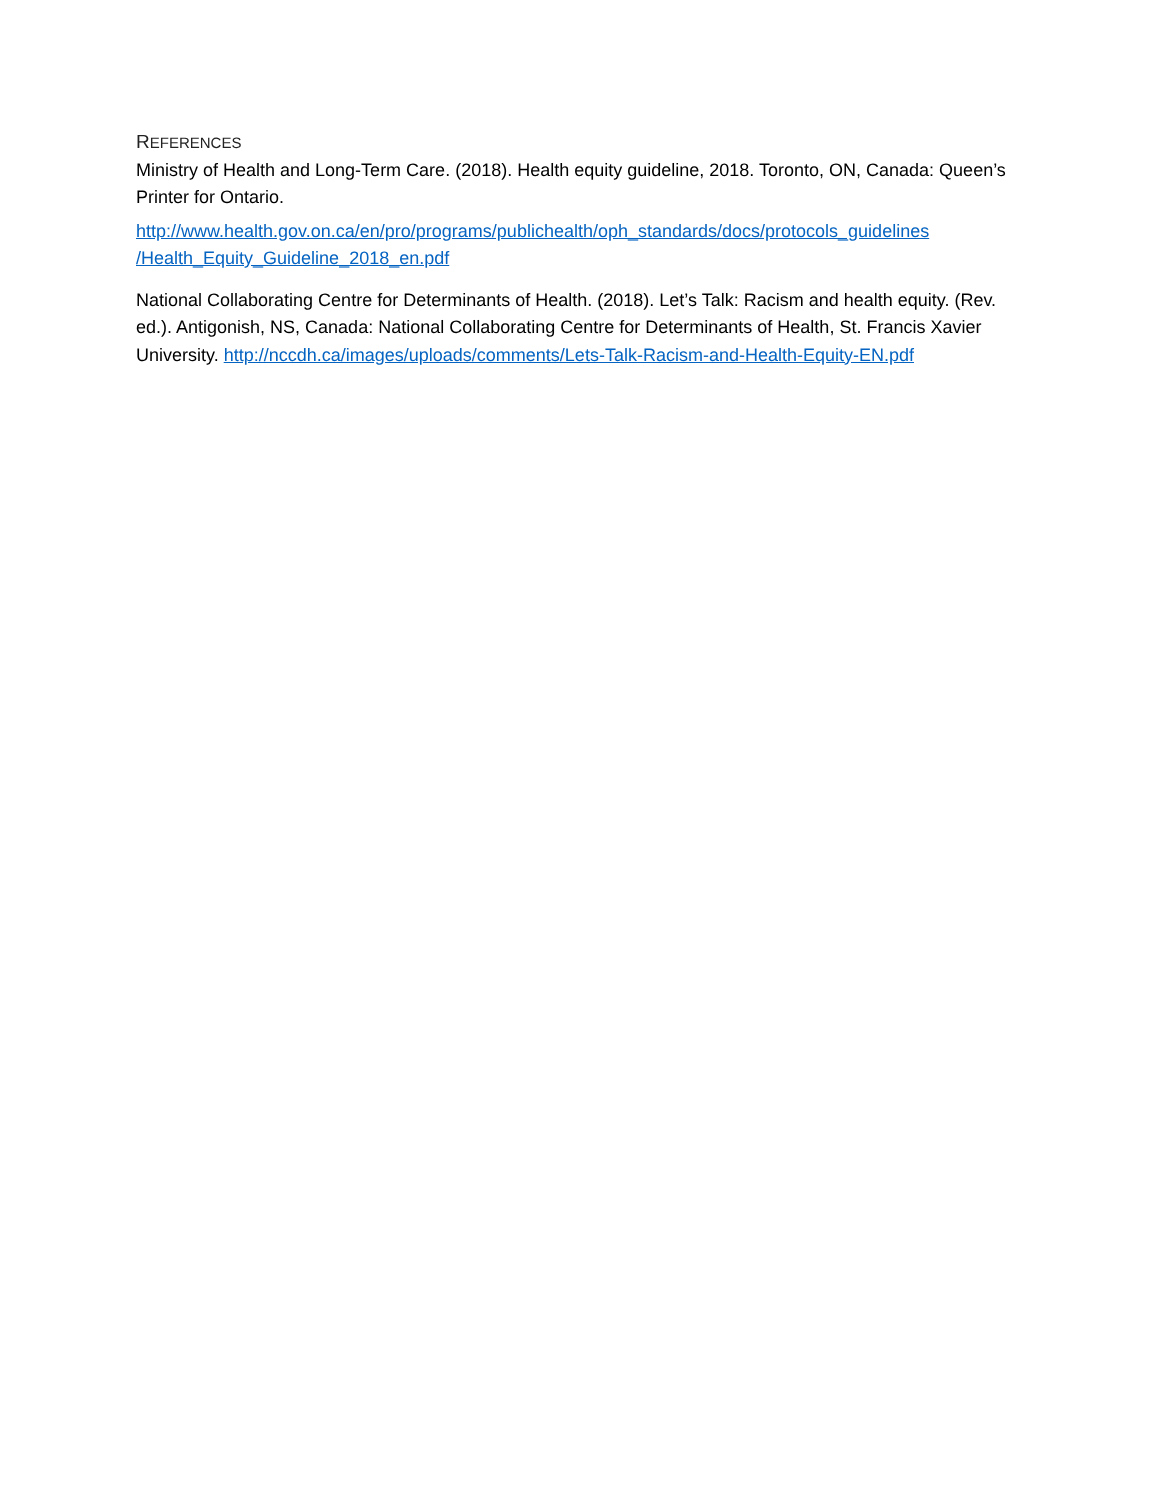REFERENCES
Ministry of Health and Long-Term Care. (2018). Health equity guideline, 2018. Toronto, ON, Canada: Queen’s Printer for Ontario.
http://www.health.gov.on.ca/en/pro/programs/publichealth/oph_standards/docs/protocols_guidelines /Health_Equity_Guideline_2018_en.pdf
National Collaborating Centre for Determinants of Health. (2018). Let’s Talk: Racism and health equity. (Rev. ed.). Antigonish, NS, Canada: National Collaborating Centre for Determinants of Health, St. Francis Xavier University. http://nccdh.ca/images/uploads/comments/Lets-Talk-Racism-and-Health-Equity-EN.pdf